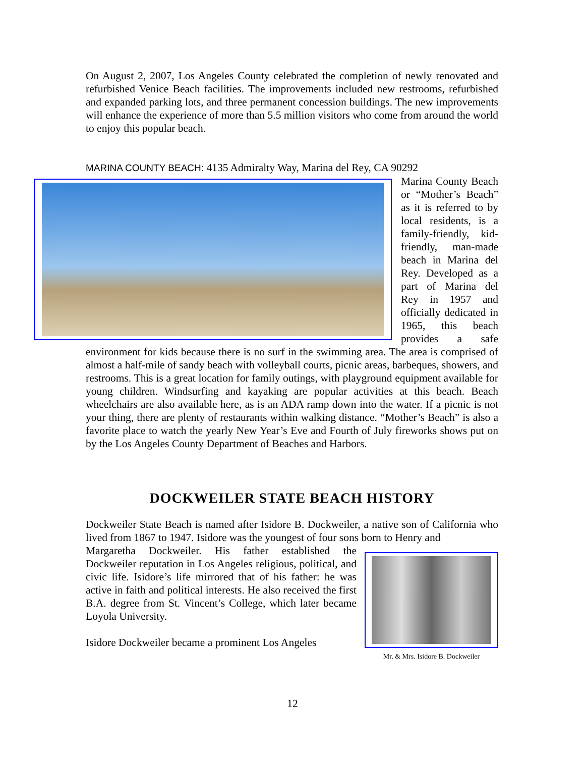On August 2, 2007, Los Angeles County celebrated the completion of newly renovated and refurbished Venice Beach facilities. The improvements included new restrooms, refurbished and expanded parking lots, and three permanent concession buildings. The new improvements will enhance the experience of more than 5.5 million visitors who come from around the world to enjoy this popular beach.
MARINA COUNTY BEACH: 4135 Admiralty Way, Marina del Rey, CA 90292
Marina County Beach or “Mother’s Beach” as it is referred to by local residents, is a family-friendly, kid-friendly, man-made beach in Marina del Rey. Developed as a part of Marina del Rey in 1957 and officially dedicated in 1965, this beach provides a safe environment for kids because there is no surf in the swimming area. The area is comprised of almost a half-mile of sandy beach with volleyball courts, picnic areas, barbeques, showers, and restrooms. This is a great location for family outings, with playground equipment available for young children. Windsurfing and kayaking are popular activities at this beach. Beach wheelchairs are also available here, as is an ADA ramp down into the water. If a picnic is not your thing, there are plenty of restaurants within walking distance. “Mother’s Beach” is also a favorite place to watch the yearly New Year’s Eve and Fourth of July fireworks shows put on by the Los Angeles County Department of Beaches and Harbors.
DOCKWEILER STATE BEACH HISTORY
Dockweiler State Beach is named after Isidore B. Dockweiler, a native son of California who lived from 1867 to 1947. Isidore was the youngest of four sons born to Henry and
Mr. & Mrs. Isidore B. Dockweiler
Margaretha Dockweiler. His father established the Dockweiler reputation in Los Angeles religious, political, and civic life. Isidore’s life mirrored that of his father: he was active in faith and political interests. He also received the first B.A. degree from St. Vincent’s College, which later became Loyola University.
Isidore Dockweiler became a prominent Los Angeles
12